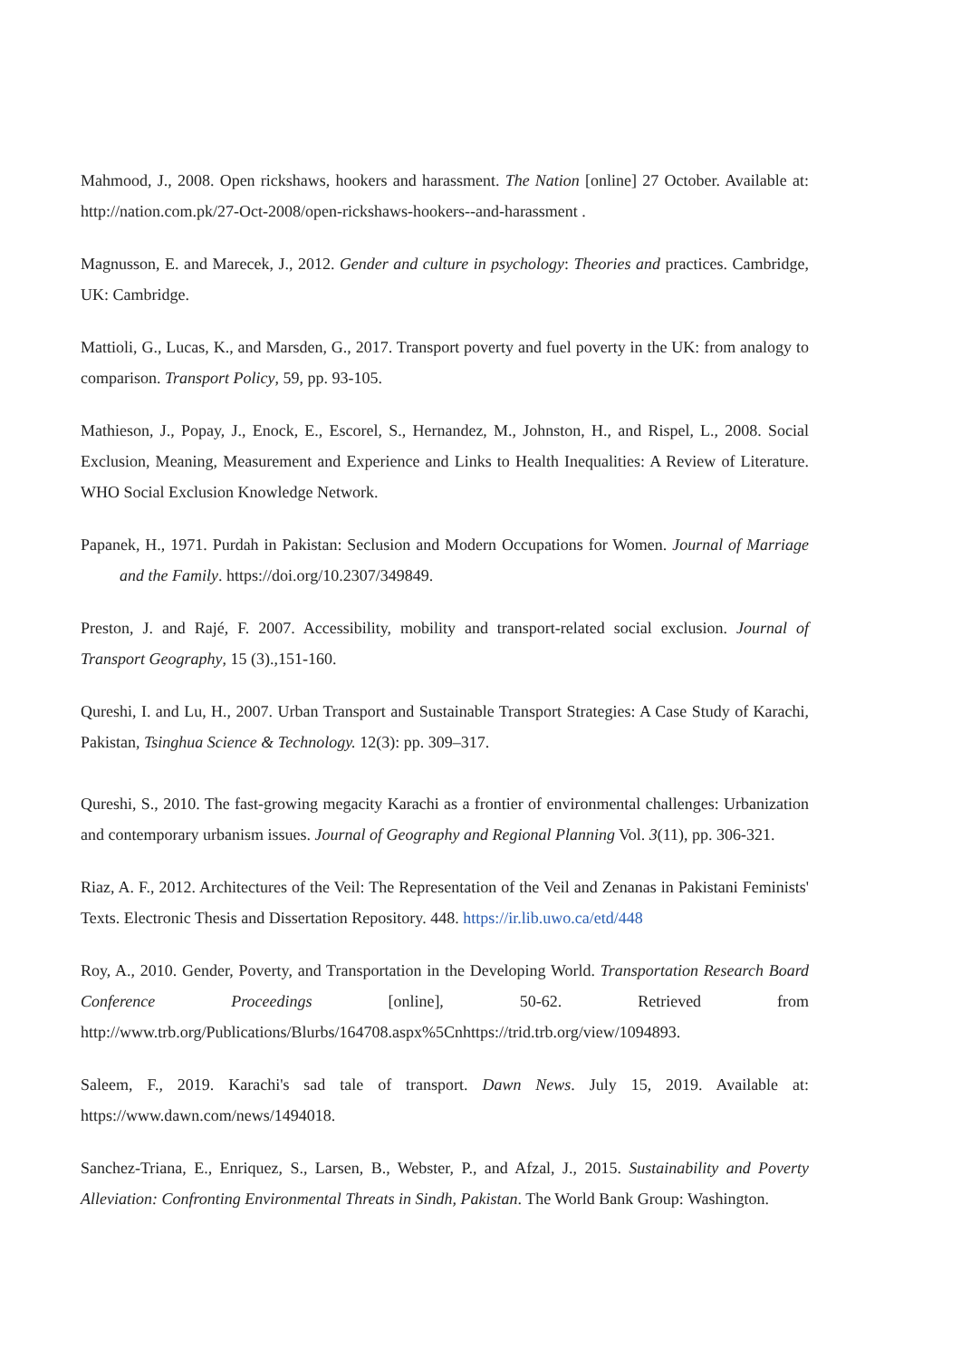Mahmood, J., 2008. Open rickshaws, hookers and harassment. The Nation [online] 27 October. Available at: http://nation.com.pk/27-Oct-2008/open-rickshaws-hookers--and-harassment .
Magnusson, E. and Marecek, J., 2012. Gender and culture in psychology: Theories and practices. Cambridge, UK: Cambridge.
Mattioli, G., Lucas, K., and Marsden, G., 2017. Transport poverty and fuel poverty in the UK: from analogy to comparison. Transport Policy, 59, pp. 93-105.
Mathieson, J., Popay, J., Enock, E., Escorel, S., Hernandez, M., Johnston, H., and Rispel, L., 2008. Social Exclusion, Meaning, Measurement and Experience and Links to Health Inequalities: A Review of Literature. WHO Social Exclusion Knowledge Network.
Papanek, H., 1971. Purdah in Pakistan: Seclusion and Modern Occupations for Women. Journal of Marriage and the Family. https://doi.org/10.2307/349849.
Preston, J. and Rajé, F. 2007. Accessibility, mobility and transport-related social exclusion. Journal of Transport Geography, 15 (3).,151-160.
Qureshi, I. and Lu, H., 2007. Urban Transport and Sustainable Transport Strategies: A Case Study of Karachi, Pakistan, Tsinghua Science & Technology. 12(3): pp. 309–317.
Qureshi, S., 2010. The fast-growing megacity Karachi as a frontier of environmental challenges: Urbanization and contemporary urbanism issues. Journal of Geography and Regional Planning Vol. 3(11), pp. 306-321.
Riaz, A. F., 2012. Architectures of the Veil: The Representation of the Veil and Zenanas in Pakistani Feminists' Texts. Electronic Thesis and Dissertation Repository. 448. https://ir.lib.uwo.ca/etd/448
Roy, A., 2010. Gender, Poverty, and Transportation in the Developing World. Transportation Research Board Conference Proceedings [online], 50-62. Retrieved from http://www.trb.org/Publications/Blurbs/164708.aspx%5Cnhttps://trid.trb.org/view/1094893.
Saleem, F., 2019. Karachi's sad tale of transport. Dawn News. July 15, 2019. Available at: https://www.dawn.com/news/1494018.
Sanchez-Triana, E., Enriquez, S., Larsen, B., Webster, P., and Afzal, J., 2015. Sustainability and Poverty Alleviation: Confronting Environmental Threats in Sindh, Pakistan. The World Bank Group: Washington.